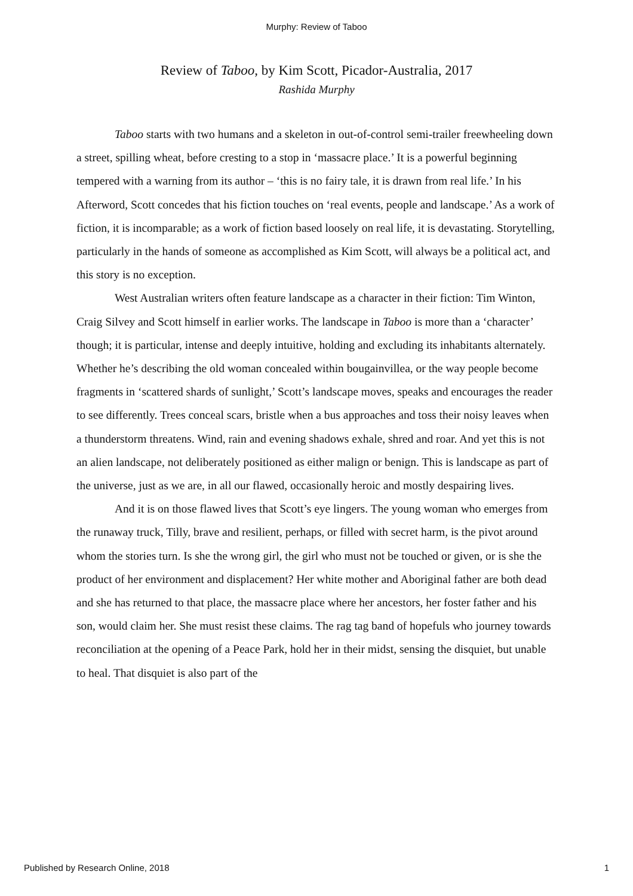Murphy: Review of Taboo
Review of Taboo, by Kim Scott, Picador-Australia, 2017
Rashida Murphy
Taboo starts with two humans and a skeleton in out-of-control semi-trailer freewheeling down a street, spilling wheat, before cresting to a stop in ‘massacre place.’ It is a powerful beginning tempered with a warning from its author – ‘this is no fairy tale, it is drawn from real life.’ In his Afterword, Scott concedes that his fiction touches on ‘real events, people and landscape.’ As a work of fiction, it is incomparable; as a work of fiction based loosely on real life, it is devastating. Storytelling, particularly in the hands of someone as accomplished as Kim Scott, will always be a political act, and this story is no exception.
West Australian writers often feature landscape as a character in their fiction: Tim Winton, Craig Silvey and Scott himself in earlier works. The landscape in Taboo is more than a ‘character’ though; it is particular, intense and deeply intuitive, holding and excluding its inhabitants alternately. Whether he’s describing the old woman concealed within bougainvillea, or the way people become fragments in ‘scattered shards of sunlight,’ Scott’s landscape moves, speaks and encourages the reader to see differently. Trees conceal scars, bristle when a bus approaches and toss their noisy leaves when a thunderstorm threatens. Wind, rain and evening shadows exhale, shred and roar. And yet this is not an alien landscape, not deliberately positioned as either malign or benign. This is landscape as part of the universe, just as we are, in all our flawed, occasionally heroic and mostly despairing lives.
And it is on those flawed lives that Scott’s eye lingers. The young woman who emerges from the runaway truck, Tilly, brave and resilient, perhaps, or filled with secret harm, is the pivot around whom the stories turn. Is she the wrong girl, the girl who must not be touched or given, or is she the product of her environment and displacement? Her white mother and Aboriginal father are both dead and she has returned to that place, the massacre place where her ancestors, her foster father and his son, would claim her. She must resist these claims. The rag tag band of hopefuls who journey towards reconciliation at the opening of a Peace Park, hold her in their midst, sensing the disquiet, but unable to heal. That disquiet is also part of the
Published by Research Online, 2018 1